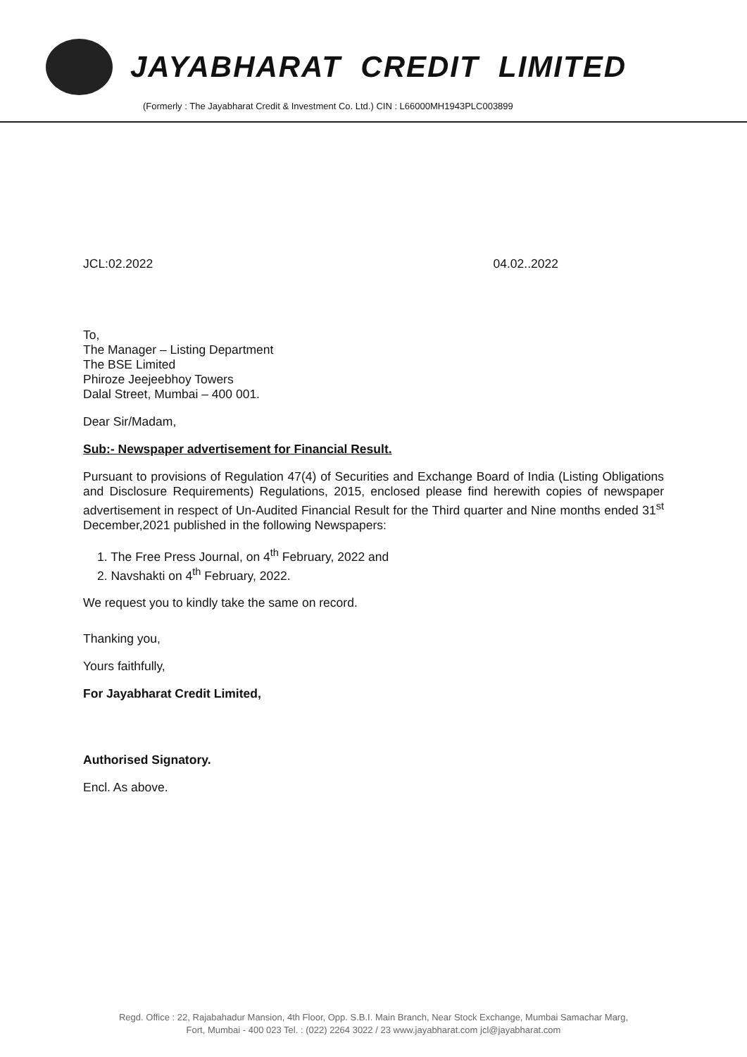JAYABHARAT CREDIT LIMITED
(Formerly : The Jayabharat Credit & Investment Co. Ltd.) CIN : L66000MH1943PLC003899
JCL:02.2022 04.02..2022
To,
The Manager – Listing Department
The BSE Limited
Phiroze Jeejeebhoy Towers
Dalal Street, Mumbai – 400 001.
Dear Sir/Madam,
Sub:- Newspaper advertisement for Financial Result.
Pursuant to provisions of Regulation 47(4) of Securities and Exchange Board of India (Listing Obligations and Disclosure Requirements) Regulations, 2015, enclosed please find herewith copies of newspaper advertisement in respect of Un-Audited Financial Result for the Third quarter and Nine months ended 31<sup>st</sup> December,2021 published in the following Newspapers:
1. The Free Press Journal, on 4<sup>th</sup> February, 2022 and
2. Navshakti on 4<sup>th</sup> February, 2022.
We request you to kindly take the same on record.
Thanking you,
Yours faithfully,
For Jayabharat Credit Limited,
Authorised Signatory.
Encl. As above.
Regd. Office : 22, Rajabahadur Mansion, 4th Floor, Opp. S.B.I. Main Branch, Near Stock Exchange, Mumbai Samachar Marg,
Fort, Mumbai - 400 023 Tel. : (022) 2264 3022 / 23 www.jayabharat.com jcl@jayabharat.com